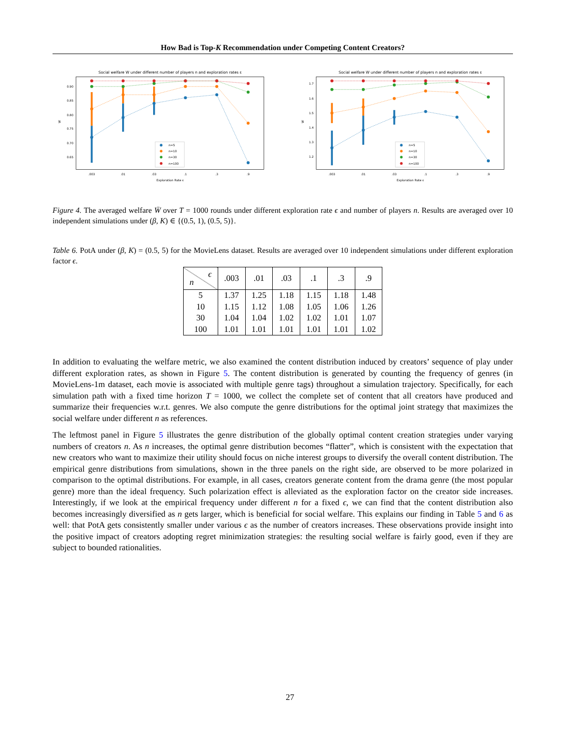How Bad is Top-K Recommendation under Competing Content Creators?
Social welfare W under different number of players n and exploration rates ε
0.90
0.85
0.80
0.75
0.70
0.65
W
.003
.01
.03
.1
.3
.9
Exploration Rate ε
n=5
n=10
n=30
n=100
Social welfare W under different number of players n and exploration rates ε
1.7
1.6
1.5
1.4
1.3
1.2
W
.003
.01
.03
.1
.3
.9
Exploration Rate ε
n=5
n=10
n=30
n=100
Figure 4. The averaged welfare W̄ over T = 1000 rounds under different exploration rate ϵ and number of players n. Results are averaged over 10 independent simulations under (β, K) ∈ {(0.5, 1), (0.5, 5)}.
Table 6. PotA under (β, K) = (0.5, 5) for the MovieLens dataset. Results are averaged over 10 independent simulations under different exploration factor ϵ.
| ϵ n | .003 | .01 | .03 | .1 | .3 | .9 |
| --- | --- | --- | --- | --- | --- | --- |
| 5 | 1.37 | 1.25 | 1.18 | 1.15 | 1.18 | 1.48 |
| 10 | 1.15 | 1.12 | 1.08 | 1.05 | 1.06 | 1.26 |
| 30 | 1.04 | 1.04 | 1.02 | 1.02 | 1.01 | 1.07 |
| 100 | 1.01 | 1.01 | 1.01 | 1.01 | 1.01 | 1.02 |
In addition to evaluating the welfare metric, we also examined the content distribution induced by creators’ sequence of play under different exploration rates, as shown in Figure 5. The content distribution is generated by counting the frequency of genres (in MovieLens-1m dataset, each movie is associated with multiple genre tags) throughout a simulation trajectory. Specifically, for each simulation path with a fixed time horizon T = 1000, we collect the complete set of content that all creators have produced and summarize their frequencies w.r.t. genres. We also compute the genre distributions for the optimal joint strategy that maximizes the social welfare under different n as references.
The leftmost panel in Figure 5 illustrates the genre distribution of the globally optimal content creation strategies under varying numbers of creators n. As n increases, the optimal genre distribution becomes “flatter”, which is consistent with the expectation that new creators who want to maximize their utility should focus on niche interest groups to diversify the overall content distribution. The empirical genre distributions from simulations, shown in the three panels on the right side, are observed to be more polarized in comparison to the optimal distributions. For example, in all cases, creators generate content from the drama genre (the most popular genre) more than the ideal frequency. Such polarization effect is alleviated as the exploration factor on the creator side increases. Interestingly, if we look at the empirical frequency under different n for a fixed ϵ, we can find that the content distribution also becomes increasingly diversified as n gets larger, which is beneficial for social welfare. This explains our finding in Table 5 and 6 as well: that PotA gets consistently smaller under various ϵ as the number of creators increases. These observations provide insight into the positive impact of creators adopting regret minimization strategies: the resulting social welfare is fairly good, even if they are subject to bounded rationalities.
27